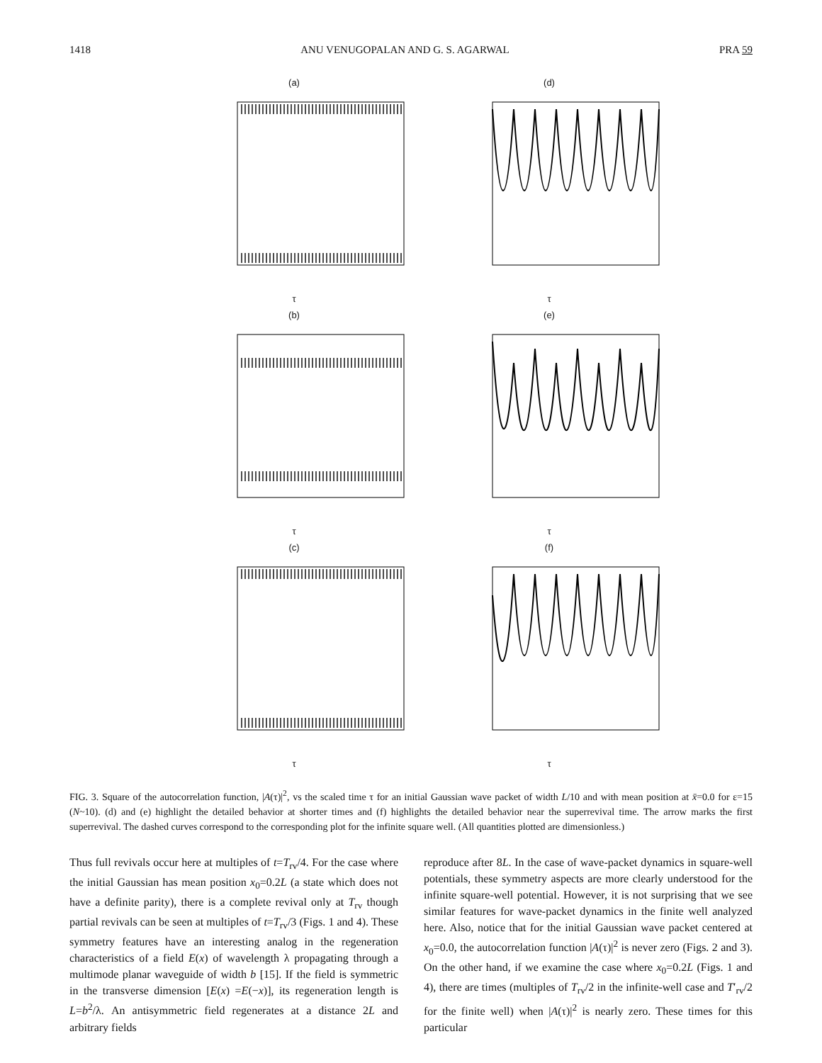1418 ANU VENUGOPALAN AND G. S. AGARWAL PRA 59
(a)τ
(d)τ
(b)τ
(e)τ
(c)τ
(f)τ
FIG. 3. Square of the autocorrelation function, |A(τ)|<sup>2</sup>, vs the scaled time τ for an initial Gaussian wave packet of width L/10 and with mean position at x̄=0.0 for ε=15 (N~10). (d) and (e) highlight the detailed behavior at shorter times and (f) highlights the detailed behavior near the superrevival time. The arrow marks the first superrevival. The dashed curves correspond to the corresponding plot for the infinite square well. (All quantities plotted are dimensionless.)
Thus full revivals occur here at multiples of t=T<sub>rv</sub>/4. For the case where the initial Gaussian has mean position x<sub>0</sub>=0.2L (a state which does not have a definite parity), there is a complete revival only at T<sub>rv</sub> though partial revivals can be seen at multiples of t=T<sub>rv</sub>/3 (Figs. 1 and 4). These symmetry features have an interesting analog in the regeneration characteristics of a field E(x) of wavelength λ propagating through a multimode planar waveguide of width b [15]. If the field is symmetric in the transverse dimension [E(x) =E(−x)], its regeneration length is L=b<sup>2</sup>/λ. An antisymmetric field regenerates at a distance 2L and arbitrary fields
reproduce after 8L. In the case of wave-packet dynamics in square-well potentials, these symmetry aspects are more clearly understood for the infinite square-well potential. However, it is not surprising that we see similar features for wave-packet dynamics in the finite well analyzed here. Also, notice that for the initial Gaussian wave packet centered at x<sub>0</sub>=0.0, the autocorrelation function |A(τ)|<sup>2</sup> is never zero (Figs. 2 and 3). On the other hand, if we examine the case where x<sub>0</sub>=0.2L (Figs. 1 and 4), there are times (multiples of T<sub>rv</sub>/2 in the infinite-well case and T′<sub>rv</sub>/2 for the finite well) when |A(τ)|<sup>2</sup> is nearly zero. These times for this particular